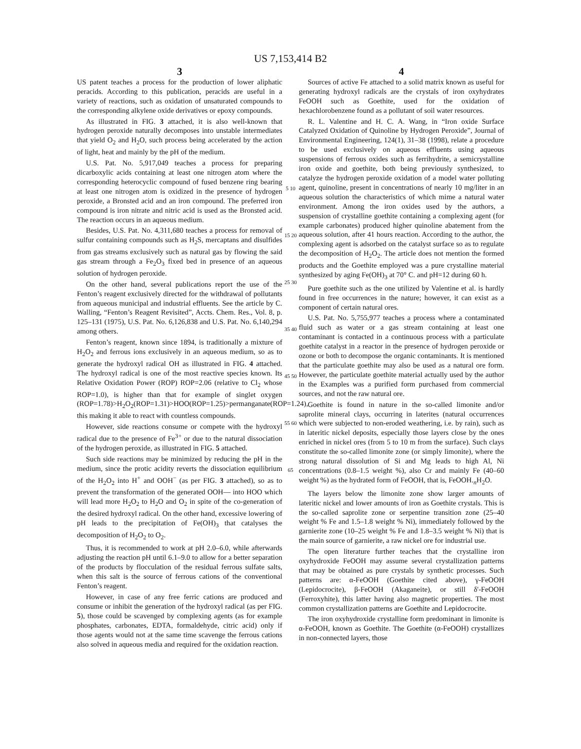US 7,153,414 B2
3
US patent teaches a process for the production of lower aliphatic peracids. According to this publication, peracids are useful in a variety of reactions, such as oxidation of unsaturated compounds to the corresponding alkylene oxide derivatives or epoxy compounds.
As illustrated in FIG. 3 attached, it is also well-known that hydrogen peroxide naturally decomposes into unstable intermediates that yield O<sub>2</sub> and H<sub>2</sub>O, such process being accelerated by the action of light, heat and mainly by the pH of the medium.
U.S. Pat. No. 5,917,049 teaches a process for preparing dicarboxylic acids containing at least one nitrogen atom where the corresponding heterocyclic compound of fused benzene ring bearing at least one nitrogen atom is oxidized in the presence of hydrogen peroxide, a Bronsted acid and an iron compound. The preferred iron compound is iron nitrate and nitric acid is used as the Bronsted acid. The reaction occurs in an aqueous medium.
Besides, U.S. Pat. No. 4,311,680 teaches a process for removal of sulfur containing compounds such as H<sub>2</sub>S, mercaptans and disulfides from gas streams exclusively such as natural gas by flowing the said gas stream through a Fe<sub>2</sub>O<sub>3</sub> fixed bed in presence of an aqueous solution of hydrogen peroxide.
On the other hand, several publications report the use of the Fenton’s reagent exclusively directed for the withdrawal of pollutants from aqueous municipal and industrial effluents. See the article by C. Walling, “Fenton’s Reagent Revisited”, Accts. Chem. Res., Vol. 8, p. 125–131 (1975), U.S. Pat. No. 6,126,838 and U.S. Pat. No. 6,140,294 among others.
Fenton’s reagent, known since 1894, is traditionally a mixture of H<sub>2</sub>O<sub>2</sub> and ferrous ions exclusively in an aqueous medium, so as to generate the hydroxyl radical OH as illustrated in FIG. 4 attached. The hydroxyl radical is one of the most reactive species known. Its Relative Oxidation Power (ROP) ROP=2.06 (relative to Cl<sub>2</sub> whose ROP=1.0), is higher than that for example of singlet oxygen (ROP=1.78)>H<sub>2</sub>O<sub>2</sub>(ROP=1.31)>HOO(ROP=1.25)>permanganate(ROP=1.24), this making it able to react with countless compounds.
However, side reactions consume or compete with the hydroxyl radical due to the presence of Fe<sup>3+</sup> or due to the natural dissociation of the hydrogen peroxide, as illustrated in FIG. 5 attached.
Such side reactions may be minimized by reducing the pH in the medium, since the protic acidity reverts the dissociation equilibrium of the H<sub>2</sub>O<sub>2</sub> into H<sup>+</sup> and OOH<sup>−</sup> (as per FIG. 3 attached), so as to prevent the transformation of the generated OOH— into HOO which will lead more H<sub>2</sub>O<sub>2</sub> to H<sub>2</sub>O and O<sub>2</sub> in spite of the co-generation of the desired hydroxyl radical. On the other hand, excessive lowering of pH leads to the precipitation of Fe(OH)<sub>3</sub> that catalyses the decomposition of H<sub>2</sub>O<sub>2</sub> to O<sub>2</sub>.
Thus, it is recommended to work at pH 2.0–6.0, while afterwards adjusting the reaction pH until 6.1–9.0 to allow for a better separation of the products by flocculation of the residual ferrous sulfate salts, when this salt is the source of ferrous cations of the conventional Fenton’s reagent.
However, in case of any free ferric cations are produced and consume or inhibit the generation of the hydroxyl radical (as per FIG. 5), those could be scavenged by complexing agents (as for example phosphates, carbonates, EDTA, formaldehyde, citric acid) only if those agents would not at the same time scavenge the ferrous cations also solved in aqueous media and required for the oxidation reaction.
5 10 15 20 25 30 35 40 45 50 55 60 65
4
Sources of active Fe attached to a solid matrix known as useful for generating hydroxyl radicals are the crystals of iron oxyhydrates FeOOH such as Goethite, used for the oxidation of hexachlorobenzene found as a pollutant of soil water resources.
R. L. Valentine and H. C. A. Wang, in “Iron oxide Surface Catalyzed Oxidation of Quinoline by Hydrogen Peroxide”, Journal of Environmental Engineering, 124(1), 31–38 (1998), relate a procedure to be used exclusively on aqueous effluents using aqueous suspensions of ferrous oxides such as ferrihydrite, a semicrystalline iron oxide and goethite, both being previously synthesized, to catalyze the hydrogen peroxide oxidation of a model water polluting agent, quinoline, present in concentrations of nearly 10 mg/liter in an aqueous solution the characteristics of which mime a natural water environment. Among the iron oxides used by the authors, a suspension of crystalline goethite containing a complexing agent (for example carbonates) produced higher quinoline abatement from the aqueous solution, after 41 hours reaction. According to the author, the complexing agent is adsorbed on the catalyst surface so as to regulate the decomposition of H<sub>2</sub>O<sub>2</sub>. The article does not mention the formed products and the Goethite employed was a pure crystalline material synthesized by aging Fe(OH)<sub>3</sub> at 70° C. and pH=12 during 60 h.
Pure goethite such as the one utilized by Valentine et al. is hardly found in free occurrences in the nature; however, it can exist as a component of certain natural ores.
U.S. Pat. No. 5,755,977 teaches a process where a contaminated fluid such as water or a gas stream containing at least one contaminant is contacted in a continuous process with a particulate goethite catalyst in a reactor in the presence of hydrogen peroxide or ozone or both to decompose the organic contaminants. It is mentioned that the particulate goethite may also be used as a natural ore form. However, the particulate goethite material actually used by the author in the Examples was a purified form purchased from commercial sources, and not the raw natural ore.
Goethite is found in nature in the so-called limonite and/or saprolite mineral clays, occurring in laterites (natural occurrences which were subjected to non-eroded weathering, i.e. by rain), such as in lateritic nickel deposits, especially those layers close by the ones enriched in nickel ores (from 5 to 10 m from the surface). Such clays constitute the so-called limonite zone (or simply limonite), where the strong natural dissolution of Si and Mg leads to high Al, Ni concentrations (0.8–1.5 weight %), also Cr and mainly Fe (40–60 weight %) as the hydrated form of FeOOH, that is, FeOOH.<sub>n</sub>H<sub>2</sub>O.
The layers below the limonite zone show larger amounts of lateritic nickel and lower amounts of iron as Goethite crystals. This is the so-called saprolite zone or serpentine transition zone (25–40 weight % Fe and 1.5–1.8 weight % Ni), immediately followed by the garnierite zone (10–25 weight % Fe and 1.8–3.5 weight % Ni) that is the main source of garnierite, a raw nickel ore for industrial use.
The open literature further teaches that the crystalline iron oxyhydroxide FeOOH may assume several crystallization patterns that may be obtained as pure crystals by synthetic processes. Such patterns are: α-FeOOH (Goethite cited above), γ-FeOOH (Lepidocrocite), β-FeOOH (Akaganeite), or still δ'-FeOOH (Ferroxyhite), this latter having also magnetic properties. The most common crystallization patterns are Goethite and Lepidocrocite.
The iron oxyhydroxide crystalline form predominant in limonite is α-FeOOH, known as Goethite. The Goethite (α-FeOOH) crystallizes in non-connected layers, those